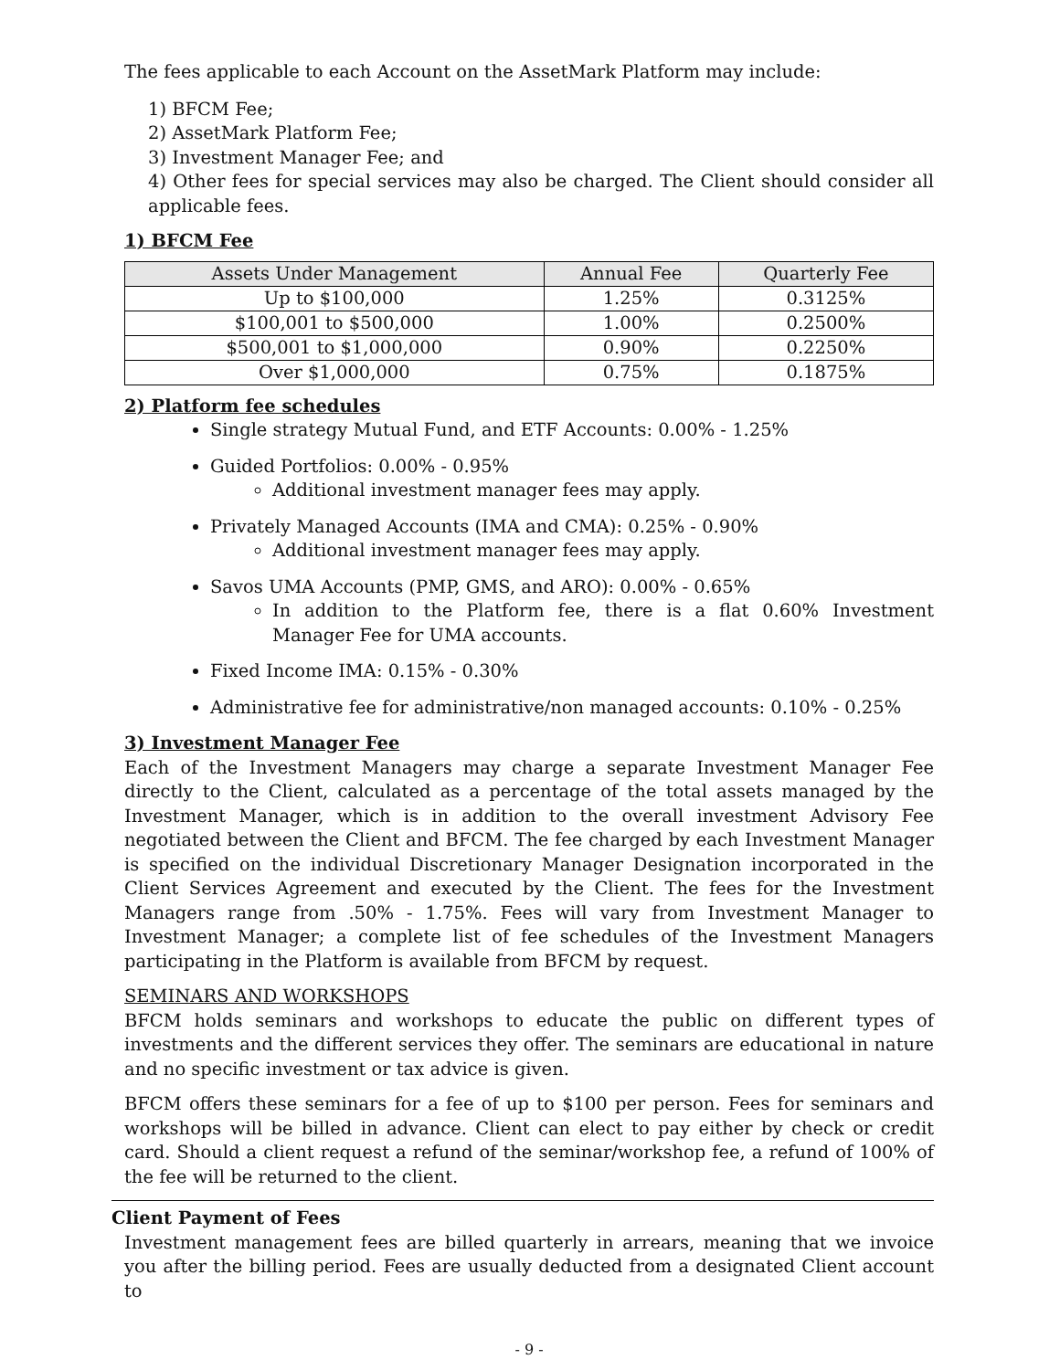The fees applicable to each Account on the AssetMark Platform may include:
1) BFCM Fee;
2) AssetMark Platform Fee;
3) Investment Manager Fee; and
4) Other fees for special services may also be charged. The Client should consider all applicable fees.
1) BFCM Fee
| Assets Under Management | Annual Fee | Quarterly Fee |
| --- | --- | --- |
| Up to $100,000 | 1.25% | 0.3125% |
| $100,001 to $500,000 | 1.00% | 0.2500% |
| $500,001 to $1,000,000 | 0.90% | 0.2250% |
| Over $1,000,000 | 0.75% | 0.1875% |
2) Platform fee schedules
Single strategy Mutual Fund, and ETF Accounts: 0.00% - 1.25%
Guided Portfolios: 0.00% - 0.95%
Additional investment manager fees may apply.
Privately Managed Accounts (IMA and CMA): 0.25% - 0.90%
Additional investment manager fees may apply.
Savos UMA Accounts (PMP, GMS, and ARO): 0.00% - 0.65%
In addition to the Platform fee, there is a flat 0.60% Investment Manager Fee for UMA accounts.
Fixed Income IMA: 0.15% - 0.30%
Administrative fee for administrative/non managed accounts: 0.10% - 0.25%
3) Investment Manager Fee
Each of the Investment Managers may charge a separate Investment Manager Fee directly to the Client, calculated as a percentage of the total assets managed by the Investment Manager, which is in addition to the overall investment Advisory Fee negotiated between the Client and BFCM. The fee charged by each Investment Manager is specified on the individual Discretionary Manager Designation incorporated in the Client Services Agreement and executed by the Client. The fees for the Investment Managers range from .50% - 1.75%. Fees will vary from Investment Manager to Investment Manager; a complete list of fee schedules of the Investment Managers participating in the Platform is available from BFCM by request.
SEMINARS AND WORKSHOPS
BFCM holds seminars and workshops to educate the public on different types of investments and the different services they offer. The seminars are educational in nature and no specific investment or tax advice is given.
BFCM offers these seminars for a fee of up to $100 per person. Fees for seminars and workshops will be billed in advance. Client can elect to pay either by check or credit card. Should a client request a refund of the seminar/workshop fee, a refund of 100% of the fee will be returned to the client.
Client Payment of Fees
Investment management fees are billed quarterly in arrears, meaning that we invoice you after the billing period. Fees are usually deducted from a designated Client account to
- 9 -